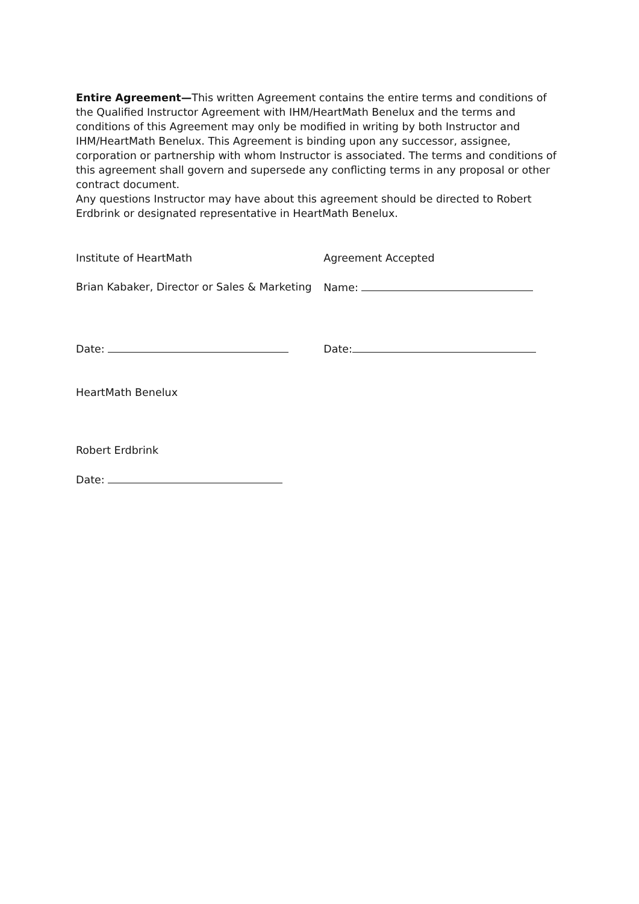Entire Agreement—This written Agreement contains the entire terms and conditions of the Qualified Instructor Agreement with IHM/HeartMath Benelux and the terms and conditions of this Agreement may only be modified in writing by both Instructor and IHM/HeartMath Benelux. This Agreement is binding upon any successor, assignee, corporation or partnership with whom Instructor is associated. The terms and conditions of this agreement shall govern and supersede any conflicting terms in any proposal or other contract document.
Any questions Instructor may have about this agreement should be directed to Robert Erdbrink or designated representative in HeartMath Benelux.
| Institute of HeartMath | Agreement Accepted |
| Brian Kabaker, Director or Sales & Marketing | Name: |
| Date: | Date: |
HeartMath Benelux
Robert Erdbrink
Date: